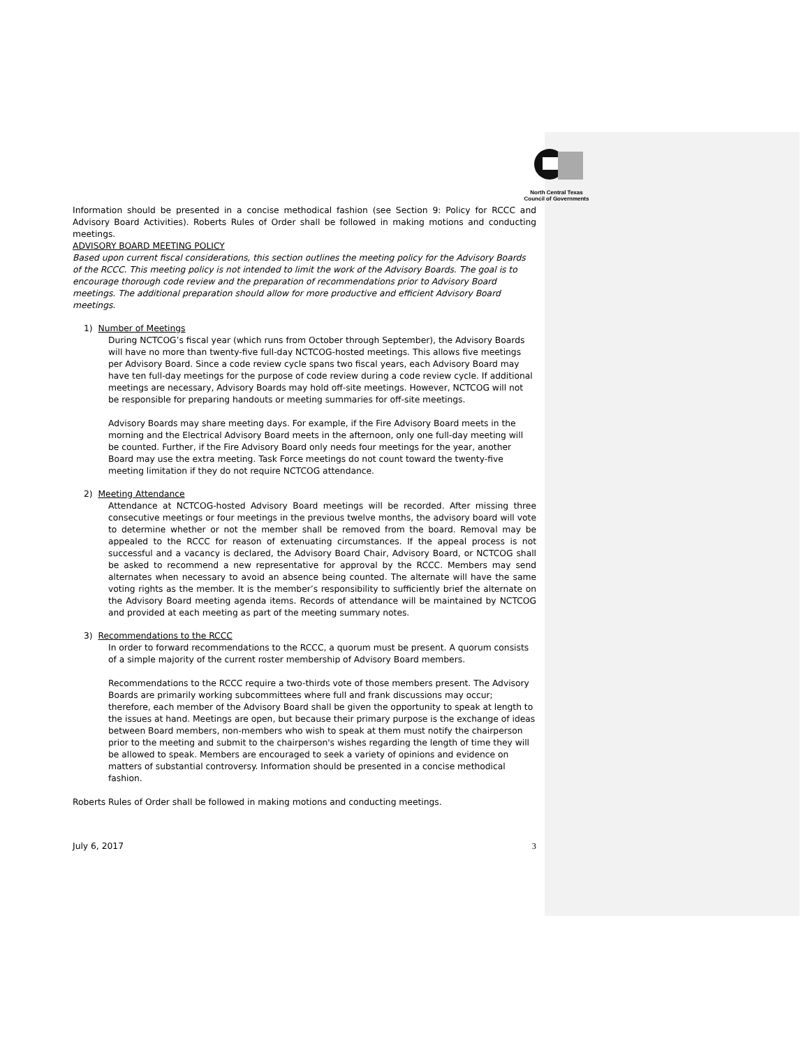North Central Texas
Council of Governments
Information should be presented in a concise methodical fashion (see Section 9: Policy for RCCC and Advisory Board Activities). Roberts Rules of Order shall be followed in making motions and conducting meetings.
ADVISORY BOARD MEETING POLICY
Based upon current fiscal considerations, this section outlines the meeting policy for the Advisory Boards of the RCCC. This meeting policy is not intended to limit the work of the Advisory Boards. The goal is to encourage thorough code review and the preparation of recommendations prior to Advisory Board meetings. The additional preparation should allow for more productive and efficient Advisory Board meetings.
1) Number of Meetings
During NCTCOG’s fiscal year (which runs from October through September), the Advisory Boards will have no more than twenty-five full-day NCTCOG-hosted meetings. This allows five meetings per Advisory Board. Since a code review cycle spans two fiscal years, each Advisory Board may have ten full-day meetings for the purpose of code review during a code review cycle. If additional meetings are necessary, Advisory Boards may hold off-site meetings. However, NCTCOG will not be responsible for preparing handouts or meeting summaries for off-site meetings.
Advisory Boards may share meeting days. For example, if the Fire Advisory Board meets in the morning and the Electrical Advisory Board meets in the afternoon, only one full-day meeting will be counted. Further, if the Fire Advisory Board only needs four meetings for the year, another Board may use the extra meeting. Task Force meetings do not count toward the twenty-five meeting limitation if they do not require NCTCOG attendance.
2) Meeting Attendance
Attendance at NCTCOG-hosted Advisory Board meetings will be recorded. After missing three consecutive meetings or four meetings in the previous twelve months, the advisory board will vote to determine whether or not the member shall be removed from the board. Removal may be appealed to the RCCC for reason of extenuating circumstances. If the appeal process is not successful and a vacancy is declared, the Advisory Board Chair, Advisory Board, or NCTCOG shall be asked to recommend a new representative for approval by the RCCC. Members may send alternates when necessary to avoid an absence being counted. The alternate will have the same voting rights as the member. It is the member’s responsibility to sufficiently brief the alternate on the Advisory Board meeting agenda items. Records of attendance will be maintained by NCTCOG and provided at each meeting as part of the meeting summary notes.
3) Recommendations to the RCCC
In order to forward recommendations to the RCCC, a quorum must be present. A quorum consists of a simple majority of the current roster membership of Advisory Board members.
Recommendations to the RCCC require a two-thirds vote of those members present. The Advisory Boards are primarily working subcommittees where full and frank discussions may occur; therefore, each member of the Advisory Board shall be given the opportunity to speak at length to the issues at hand. Meetings are open, but because their primary purpose is the exchange of ideas between Board members, non-members who wish to speak at them must notify the chairperson prior to the meeting and submit to the chairperson's wishes regarding the length of time they will be allowed to speak. Members are encouraged to seek a variety of opinions and evidence on matters of substantial controversy. Information should be presented in a concise methodical fashion.
Roberts Rules of Order shall be followed in making motions and conducting meetings.
July 6, 2017 3